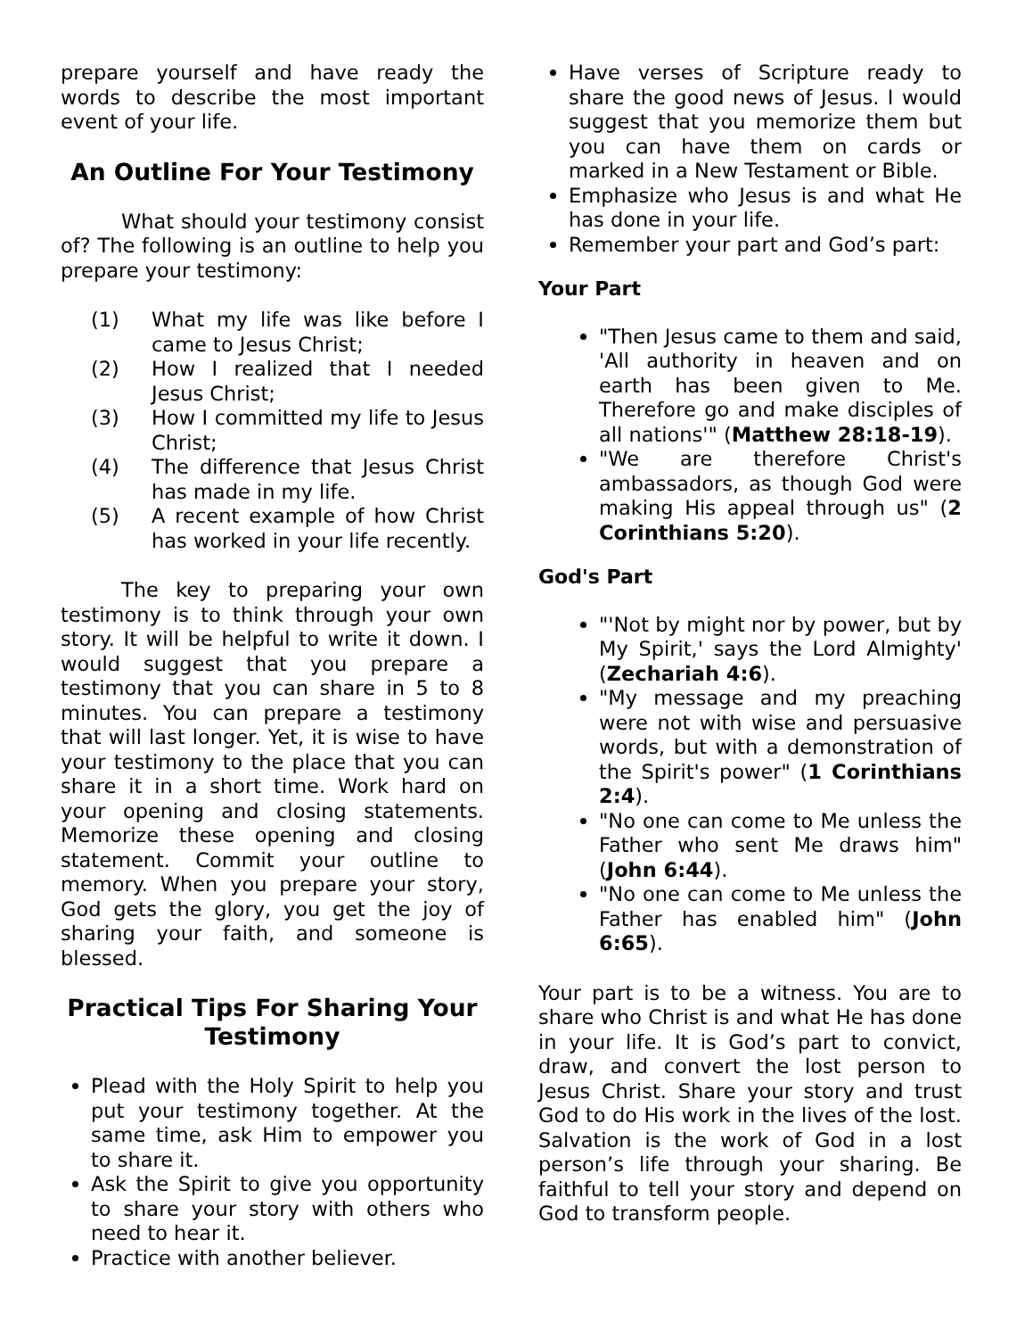prepare yourself and have ready the words to describe the most important event of your life.
An Outline For Your Testimony
What should your testimony consist of? The following is an outline to help you prepare your testimony:
(1) What my life was like before I came to Jesus Christ;
(2) How I realized that I needed Jesus Christ;
(3) How I committed my life to Jesus Christ;
(4) The difference that Jesus Christ has made in my life.
(5) A recent example of how Christ has worked in your life recently.
The key to preparing your own testimony is to think through your own story. It will be helpful to write it down. I would suggest that you prepare a testimony that you can share in 5 to 8 minutes. You can prepare a testimony that will last longer. Yet, it is wise to have your testimony to the place that you can share it in a short time. Work hard on your opening and closing statements. Memorize these opening and closing statement. Commit your outline to memory. When you prepare your story, God gets the glory, you get the joy of sharing your faith, and someone is blessed.
Practical Tips For Sharing Your Testimony
Plead with the Holy Spirit to help you put your testimony together. At the same time, ask Him to empower you to share it.
Ask the Spirit to give you opportunity to share your story with others who need to hear it.
Practice with another believer.
Have verses of Scripture ready to share the good news of Jesus. I would suggest that you memorize them but you can have them on cards or marked in a New Testament or Bible.
Emphasize who Jesus is and what He has done in your life.
Remember your part and God’s part:
Your Part
"Then Jesus came to them and said, 'All authority in heaven and on earth has been given to Me. Therefore go and make disciples of all nations'" (Matthew 28:18-19).
"We are therefore Christ's ambassadors, as though God were making His appeal through us" (2 Corinthians 5:20).
God's Part
"'Not by might nor by power, but by My Spirit,' says the Lord Almighty' (Zechariah 4:6).
"My message and my preaching were not with wise and persuasive words, but with a demonstration of the Spirit's power" (1 Corinthians 2:4).
"No one can come to Me unless the Father who sent Me draws him" (John 6:44).
"No one can come to Me unless the Father has enabled him" (John 6:65).
Your part is to be a witness. You are to share who Christ is and what He has done in your life. It is God’s part to convict, draw, and convert the lost person to Jesus Christ. Share your story and trust God to do His work in the lives of the lost. Salvation is the work of God in a lost person’s life through your sharing. Be faithful to tell your story and depend on God to transform people.